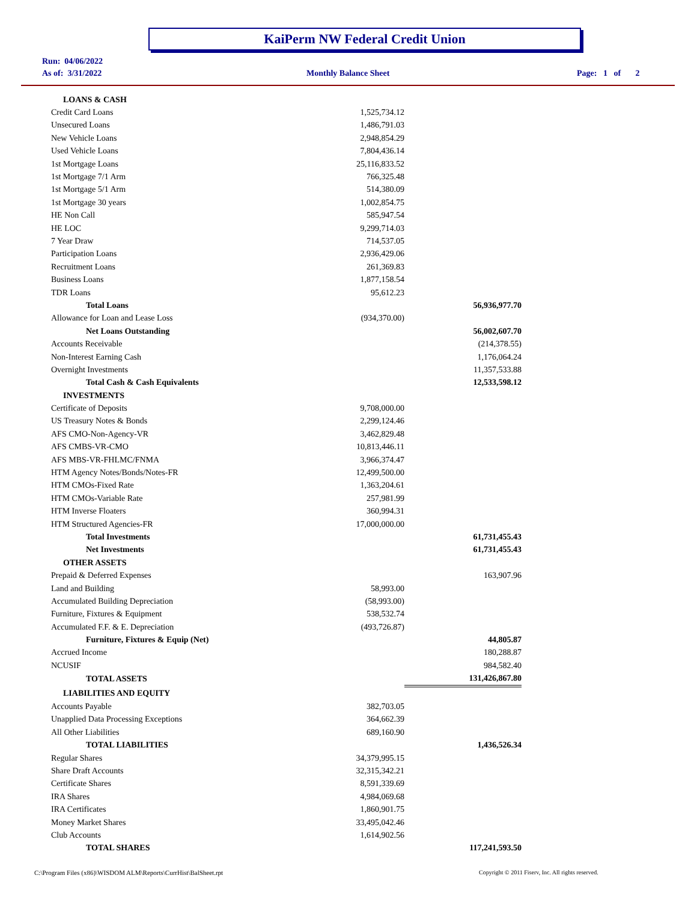KaiPerm NW Federal Credit Union
Run: 04/06/2022
As of: 3/31/2022 Monthly Balance Sheet Page: 1 of 2
| LOANS & CASH | | |
| Credit Card Loans | 1,525,734.12 | |
| Unsecured Loans | 1,486,791.03 | |
| New Vehicle Loans | 2,948,854.29 | |
| Used Vehicle Loans | 7,804,436.14 | |
| 1st Mortgage Loans | 25,116,833.52 | |
| 1st Mortgage 7/1 Arm | 766,325.48 | |
| 1st Mortgage 5/1 Arm | 514,380.09 | |
| 1st Mortgage 30 years | 1,002,854.75 | |
| HE Non Call | 585,947.54 | |
| HE LOC | 9,299,714.03 | |
| 7 Year Draw | 714,537.05 | |
| Participation Loans | 2,936,429.06 | |
| Recruitment Loans | 261,369.83 | |
| Business Loans | 1,877,158.54 | |
| TDR Loans | 95,612.23 | |
| Total Loans | | 56,936,977.70 |
| Allowance for Loan and Lease Loss | (934,370.00) | |
| Net Loans Outstanding | | 56,002,607.70 |
| Accounts Receivable | | (214,378.55) |
| Non-Interest Earning Cash | | 1,176,064.24 |
| Overnight Investments | | 11,357,533.88 |
| Total Cash & Cash Equivalents | | 12,533,598.12 |
| INVESTMENTS | | |
| Certificate of Deposits | 9,708,000.00 | |
| US Treasury Notes & Bonds | 2,299,124.46 | |
| AFS CMO-Non-Agency-VR | 3,462,829.48 | |
| AFS CMBS-VR-CMO | 10,813,446.11 | |
| AFS MBS-VR-FHLMC/FNMA | 3,966,374.47 | |
| HTM Agency Notes/Bonds/Notes-FR | 12,499,500.00 | |
| HTM CMOs-Fixed Rate | 1,363,204.61 | |
| HTM CMOs-Variable Rate | 257,981.99 | |
| HTM Inverse Floaters | 360,994.31 | |
| HTM Structured Agencies-FR | 17,000,000.00 | |
| Total Investments | | 61,731,455.43 |
| Net Investments | | 61,731,455.43 |
| OTHER ASSETS | | |
| Prepaid & Deferred Expenses | | 163,907.96 |
| Land and Building | 58,993.00 | |
| Accumulated Building Depreciation | (58,993.00) | |
| Furniture, Fixtures & Equipment | 538,532.74 | |
| Accumulated F.F. & E. Depreciation | (493,726.87) | |
| Furniture, Fixtures & Equip (Net) | | 44,805.87 |
| Accrued Income | | 180,288.87 |
| NCUSIF | | 984,582.40 |
| TOTAL ASSETS | | 131,426,867.80 |
| LIABILITIES AND EQUITY | | |
| Accounts Payable | 382,703.05 | |
| Unapplied Data Processing Exceptions | 364,662.39 | |
| All Other Liabilities | 689,160.90 | |
| TOTAL LIABILITIES | | 1,436,526.34 |
| Regular Shares | 34,379,995.15 | |
| Share Draft Accounts | 32,315,342.21 | |
| Certificate Shares | 8,591,339.69 | |
| IRA Shares | 4,984,069.68 | |
| IRA Certificates | 1,860,901.75 | |
| Money Market Shares | 33,495,042.46 | |
| Club Accounts | 1,614,902.56 | |
| TOTAL SHARES | | 117,241,593.50 |
C:\Program Files (x86)\WISDOM ALM\Reports\CurrHist\BalSheet.rpt
Copyright © 2011 Fiserv, Inc. All rights reserved.